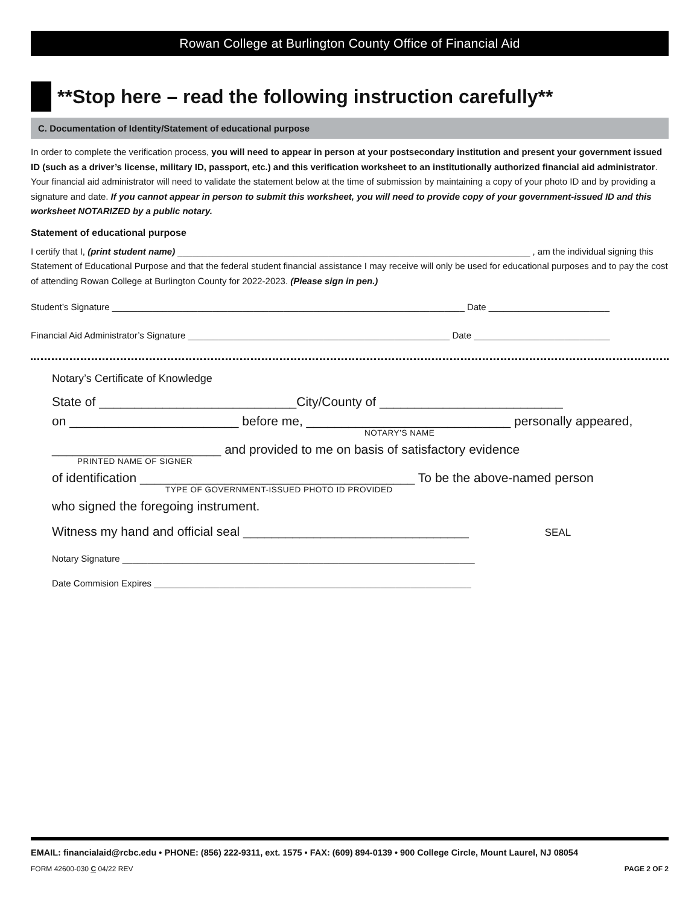Rowan College at Burlington County Office of Financial Aid
**Stop here – read the following instruction carefully**
C. Documentation of Identity/Statement of educational purpose
In order to complete the verification process, you will need to appear in person at your postsecondary institution and present your government issued ID (such as a driver’s license, military ID, passport, etc.) and this verification worksheet to an institutionally authorized financial aid administrator. Your financial aid administrator will need to validate the statement below at the time of submission by maintaining a copy of your photo ID and by providing a signature and date. If you cannot appear in person to submit this worksheet, you will need to provide copy of your government-issued ID and this worksheet NOTARIZED by a public notary.
Statement of educational purpose
I certify that I, (print student name) ______________________________________________________________________ , am the individual signing this Statement of Educational Purpose and that the federal student financial assistance I may receive will only be used for educational purposes and to pay the cost of attending Rowan College at Burlington County for 2022-2023. (Please sign in pen.)
Student’s Signature ______________________________________________________________________ Date ________________________
Financial Aid Administrator’s Signature ____________________________________________________ Date ___________________________
Notary’s Certificate of Knowledge
State of ____________________________City/County of __________________________
on ________________________ before me, _____________________________ personally appeared,
NOTARY’S NAME
________________________ and provided to me on basis of satisfactory evidence
PRINTED NAME OF SIGNER
of identification _______________________________________ To be the above-named person
TYPE OF GOVERNMENT-ISSUED PHOTO ID PROVIDED
who signed the foregoing instrument.
Witness my hand and official seal ________________________________ SEAL
Notary Signature ______________________________________________________________________
Date Commision Expires _______________________________________________________________
EMAIL: financialaid@rcbc.edu • PHONE: (856) 222-9311, ext. 1575 • FAX: (609) 894-0139 • 900 College Circle, Mount Laurel, NJ 08054
FORM 42600-030 C 04/22 REV PAGE 2 OF 2